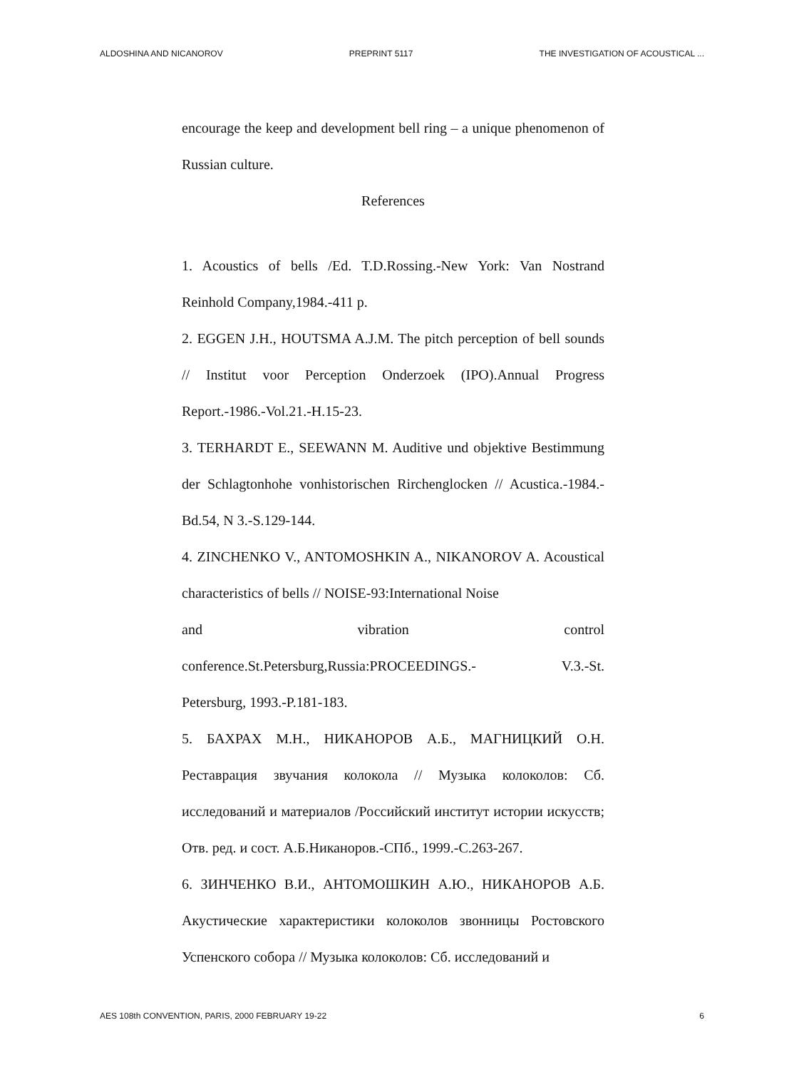ALDOSHINA AND NICANOROV PREPRINT 5117 THE INVESTIGATION OF ACOUSTICAL ...
encourage the keep and development bell ring – a unique phenomenon of Russian culture.
References
1. Acoustics of bells /Ed. T.D.Rossing.-New York: Van Nostrand Reinhold Company,1984.-411 p.
2. EGGEN J.H., HOUTSMA A.J.M. The pitch perception of bell sounds // Institut voor Perception Onderzoek (IPO).Annual Progress Report.-1986.-Vol.21.-H.15-23.
3. TERHARDT E., SEEWANN M. Auditive und objektive Bestimmung der Schlagtonhohe vonhistorischen Rirchenglocken // Acustica.-1984.-Bd.54, N 3.-S.129-144.
4. ZINCHENKO V., ANTOMOSHKIN A., NIKANOROV A. Acoustical characteristics of bells // NOISE-93:International Noise
and vibration control
conference.St.Petersburg,Russia:PROCEEDINGS.- V.3.-St.
Petersburg, 1993.-P.181-183.
5. БАХРАХ М.Н., НИКАНОРОВ А.Б., МАГНИЦКИЙ О.Н. Реставрация звучания колокола // Музыка колоколов: Сб. исследований и материалов /Российский институт истории искусств; Отв. ред. и сост. А.Б.Никаноров.-СПб., 1999.-С.263-267.
6. ЗИНЧЕНКО В.И., АНТОМОШКИН А.Ю., НИКАНОРОВ А.Б. Акустические характеристики колоколов звонницы Ростовского Успенского собора // Музыка колоколов: Сб. исследований и
AES 108th CONVENTION, PARIS, 2000 FEBRUARY 19-22 6